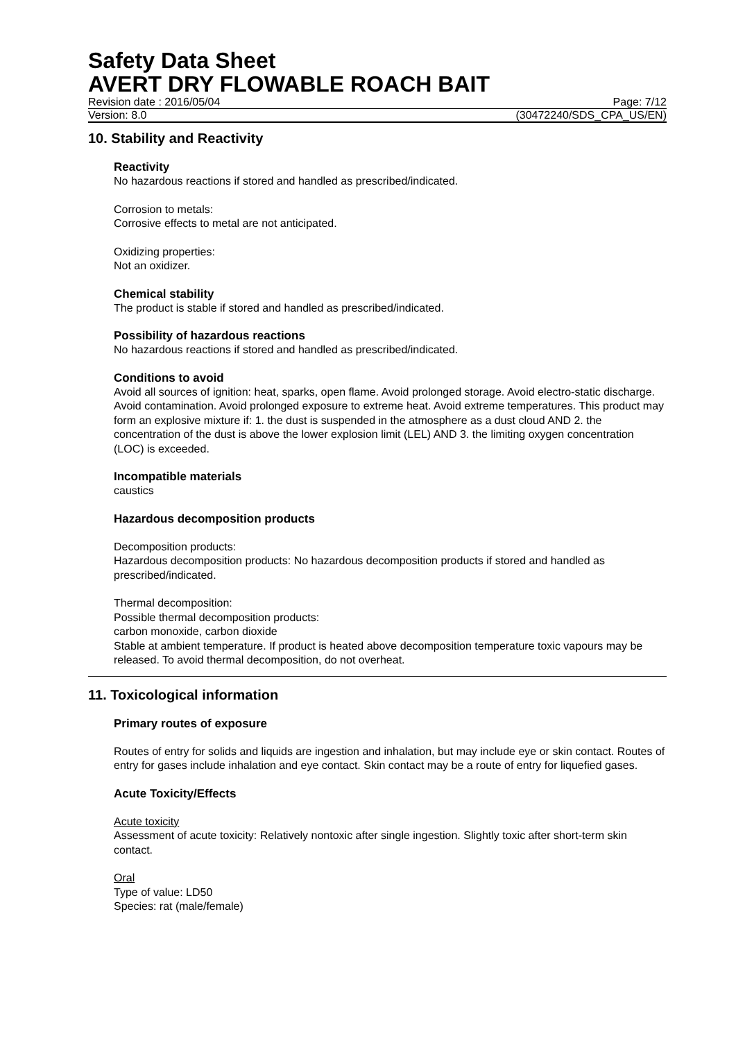Safety Data Sheet
AVERT DRY FLOWABLE ROACH BAIT
Revision date : 2016/05/04 Page: 7/12
Version: 8.0 (30472240/SDS_CPA_US/EN)
10. Stability and Reactivity
Reactivity
No hazardous reactions if stored and handled as prescribed/indicated.
Corrosion to metals:
Corrosive effects to metal are not anticipated.
Oxidizing properties:
Not an oxidizer.
Chemical stability
The product is stable if stored and handled as prescribed/indicated.
Possibility of hazardous reactions
No hazardous reactions if stored and handled as prescribed/indicated.
Conditions to avoid
Avoid all sources of ignition: heat, sparks, open flame. Avoid prolonged storage. Avoid electro-static discharge. Avoid contamination. Avoid prolonged exposure to extreme heat. Avoid extreme temperatures. This product may form an explosive mixture if: 1. the dust is suspended in the atmosphere as a dust cloud AND 2. the concentration of the dust is above the lower explosion limit (LEL) AND 3. the limiting oxygen concentration (LOC) is exceeded.
Incompatible materials
caustics
Hazardous decomposition products
Decomposition products:
Hazardous decomposition products: No hazardous decomposition products if stored and handled as prescribed/indicated.
Thermal decomposition:
Possible thermal decomposition products:
carbon monoxide, carbon dioxide
Stable at ambient temperature. If product is heated above decomposition temperature toxic vapours may be released. To avoid thermal decomposition, do not overheat.
11. Toxicological information
Primary routes of exposure
Routes of entry for solids and liquids are ingestion and inhalation, but may include eye or skin contact. Routes of entry for gases include inhalation and eye contact. Skin contact may be a route of entry for liquefied gases.
Acute Toxicity/Effects
Acute toxicity
Assessment of acute toxicity: Relatively nontoxic after single ingestion. Slightly toxic after short-term skin contact.
Oral
Type of value: LD50
Species: rat (male/female)